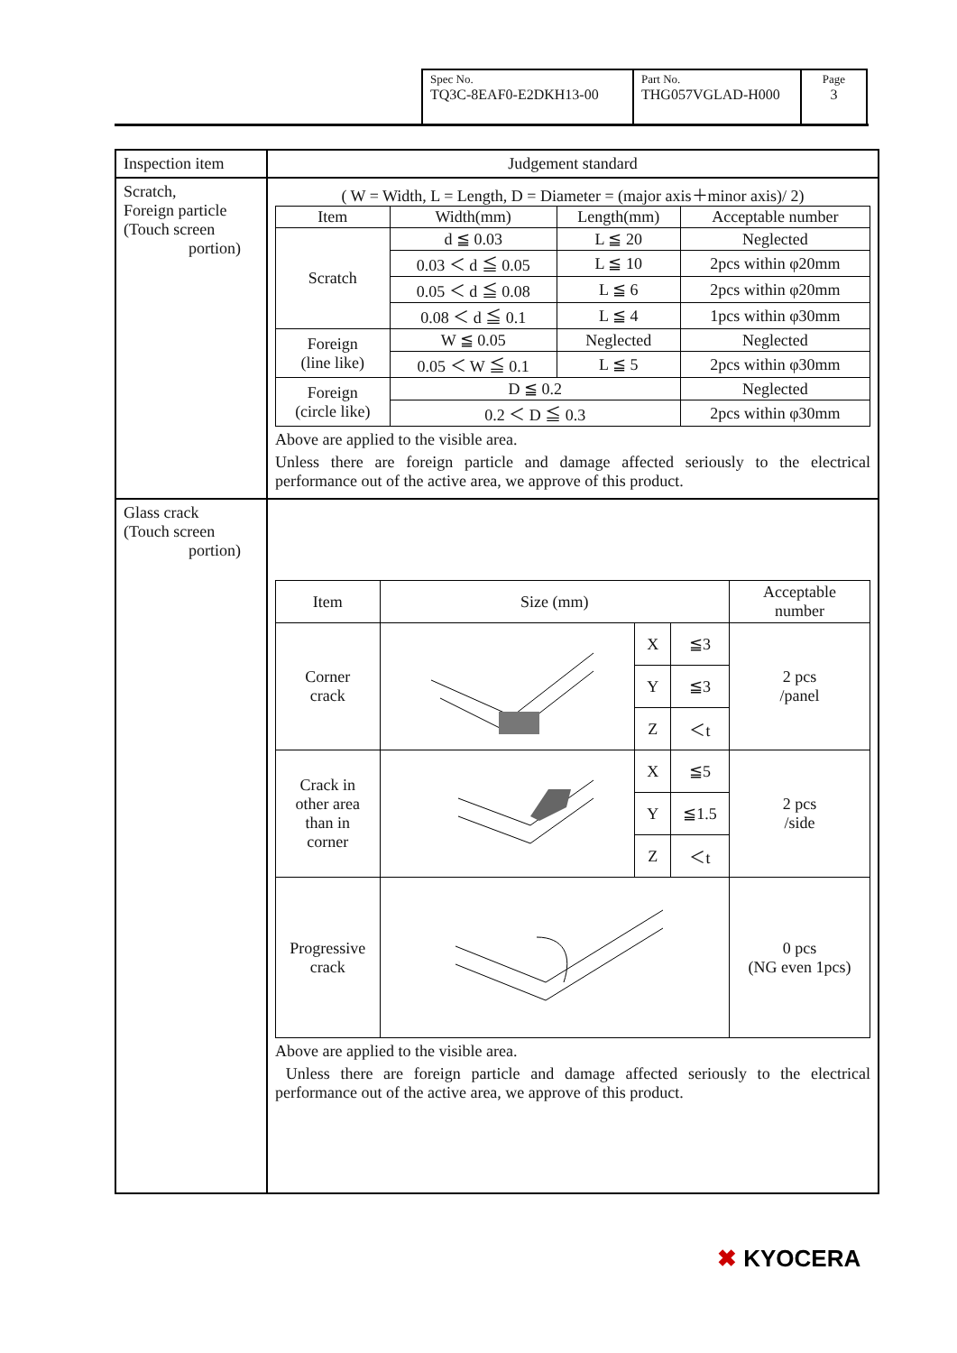| Spec No. TQ3C-8EAF0-E2DKH13-00 | Part No. THG057VGLAD-H000 | Page 3 |
| Inspection item | Judgement standard |
| Scratch, Foreign particle (Touch screen portion) | ( W = Width, L = Length, D = Diameter = (major axis＋minor axis)/ 2) / Item / Width(mm) / Length(mm) / Acceptable number / / Scratch / d ≦ 0.03 / L ≦ 20 / Neglected / / / 0.03 ＜ d ≦ 0.05 / L ≦ 10 / 2pcs within φ20mm / / / 0.05 ＜ d ≦ 0.08 / L ≦ 6 / 2pcs within φ20mm / / / 0.08 ＜ d ≦ 0.1 / L ≦ 4 / 1pcs within φ30mm / / Foreign (line like) / W ≦ 0.05 / Neglected / Neglected / / / 0.05 ＜ W ≦ 0.1 / L ≦ 5 / 2pcs within φ30mm / / Foreign (circle like) / D ≦ 0.2 / / Neglected / / / 0.2 ＜ D ≦ 0.3 / / 2pcs within φ30mm / Above are applied to the visible area. Unless there are foreign particle and damage affected seriously to the electrical performance out of the active area, we approve of this product. |
| Glass crack (Touch screen portion) | / Item / Size (mm) / / / Acceptable number / / Corner crack / / X / ≦3 / 2 pcs /panel / / / / Y / ≦3 / / / / / Z / ＜t / / / Crack in other area than in corner / / X / ≦5 / 2 pcs /side / / / / Y / ≦1.5 / / / / / Z / ＜t / / / Progressive crack / / / / 0 pcs (NG even 1pcs) / Above are applied to the visible area. Unless there are foreign particle and damage affected seriously to the electrical performance out of the active area, we approve of this product. |
✖ KYOCERA